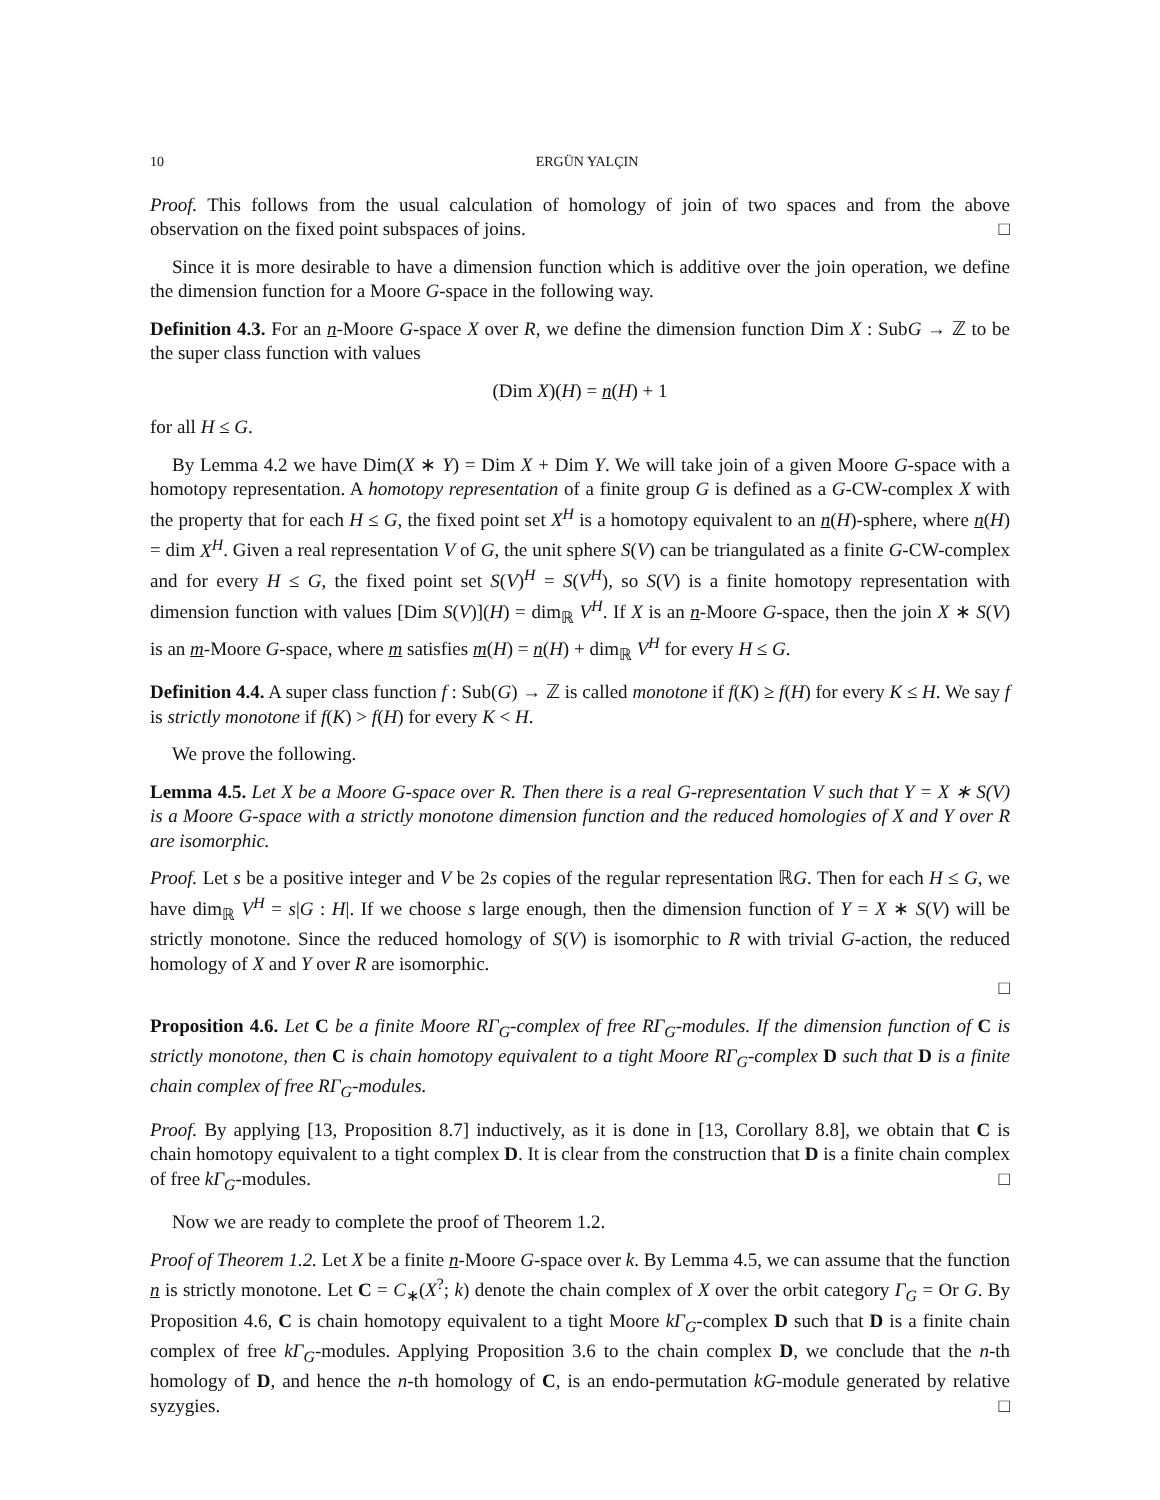10 ERGÜN YALÇIN
Proof. This follows from the usual calculation of homology of join of two spaces and from the above observation on the fixed point subspaces of joins. □
Since it is more desirable to have a dimension function which is additive over the join operation, we define the dimension function for a Moore G-space in the following way.
Definition 4.3. For an n-Moore G-space X over R, we define the dimension function Dim X : SubG → ℤ to be the super class function with values
(Dim X)(H) = n(H) + 1
for all H ≤ G.
By Lemma 4.2 we have Dim(X ∗ Y) = Dim X + Dim Y. We will take join of a given Moore G-space with a homotopy representation. A homotopy representation of a finite group G is defined as a G-CW-complex X with the property that for each H ≤ G, the fixed point set X<sup>H</sup> is a homotopy equivalent to an n(H)-sphere, where n(H) = dim X<sup>H</sup>. Given a real representation V of G, the unit sphere S(V) can be triangulated as a finite G-CW-complex and for every H ≤ G, the fixed point set S(V)<sup>H</sup> = S(V<sup>H</sup>), so S(V) is a finite homotopy representation with dimension function with values [Dim S(V)](H) = dim<sub>ℝ</sub> V<sup>H</sup>. If X is an n-Moore G-space, then the join X ∗ S(V) is an m-Moore G-space, where m satisfies m(H) = n(H) + dim<sub>ℝ</sub> V<sup>H</sup> for every H ≤ G.
Definition 4.4. A super class function f : Sub(G) → ℤ is called monotone if f(K) ≥ f(H) for every K ≤ H. We say f is strictly monotone if f(K) > f(H) for every K < H.
We prove the following.
Lemma 4.5. Let X be a Moore G-space over R. Then there is a real G-representation V such that Y = X ∗ S(V) is a Moore G-space with a strictly monotone dimension function and the reduced homologies of X and Y over R are isomorphic.
Proof. Let s be a positive integer and V be 2s copies of the regular representation ℝG. Then for each H ≤ G, we have dim<sub>ℝ</sub> V<sup>H</sup> = s|G : H|. If we choose s large enough, then the dimension function of Y = X ∗ S(V) will be strictly monotone. Since the reduced homology of S(V) is isomorphic to R with trivial G-action, the reduced homology of X and Y over R are isomorphic.
□
Proposition 4.6. Let C be a finite Moore RΓ<sub>G</sub>-complex of free RΓ<sub>G</sub>-modules. If the dimension function of C is strictly monotone, then C is chain homotopy equivalent to a tight Moore RΓ<sub>G</sub>-complex D such that D is a finite chain complex of free RΓ<sub>G</sub>-modules.
Proof. By applying [13, Proposition 8.7] inductively, as it is done in [13, Corollary 8.8], we obtain that C is chain homotopy equivalent to a tight complex D. It is clear from the construction that D is a finite chain complex of free kΓ<sub>G</sub>-modules. □
Now we are ready to complete the proof of Theorem 1.2.
Proof of Theorem 1.2. Let X be a finite n-Moore G-space over k. By Lemma 4.5, we can assume that the function n is strictly monotone. Let C = C<sub>∗</sub>(X<sup>?</sup>; k) denote the chain complex of X over the orbit category Γ<sub>G</sub> = Or G. By Proposition 4.6, C is chain homotopy equivalent to a tight Moore kΓ<sub>G</sub>-complex D such that D is a finite chain complex of free kΓ<sub>G</sub>-modules. Applying Proposition 3.6 to the chain complex D, we conclude that the n-th homology of D, and hence the n-th homology of C, is an endo-permutation kG-module generated by relative syzygies. □